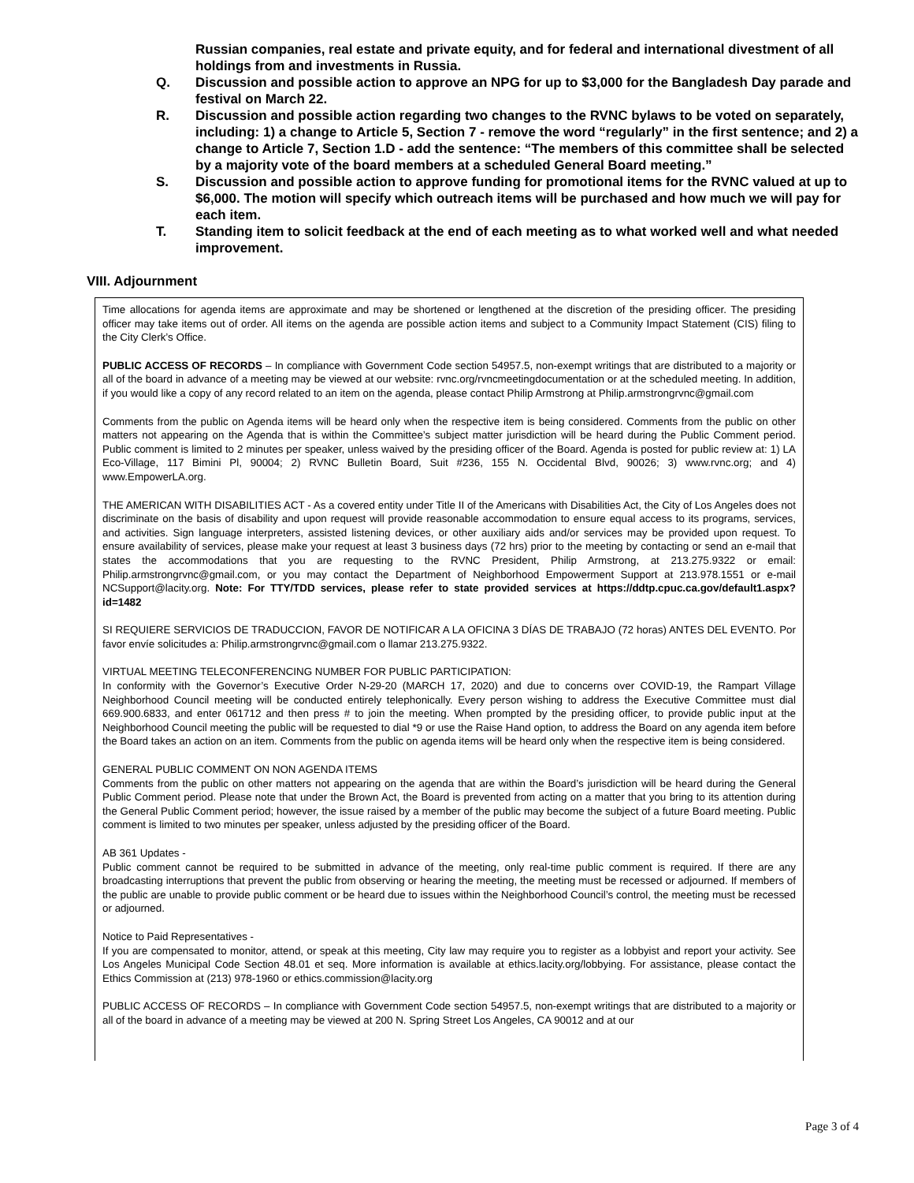Russian companies, real estate and private equity, and for federal and international divestment of all holdings from and investments in Russia.
Q. Discussion and possible action to approve an NPG for up to $3,000 for the Bangladesh Day parade and festival on March 22.
R. Discussion and possible action regarding two changes to the RVNC bylaws to be voted on separately, including: 1) a change to Article 5, Section 7 - remove the word “regularly” in the first sentence; and 2) a change to Article 7, Section 1.D - add the sentence: “The members of this committee shall be selected by a majority vote of the board members at a scheduled General Board meeting.”
S. Discussion and possible action to approve funding for promotional items for the RVNC valued at up to $6,000. The motion will specify which outreach items will be purchased and how much we will pay for each item.
T. Standing item to solicit feedback at the end of each meeting as to what worked well and what needed improvement.
VIII. Adjournment
Time allocations for agenda items are approximate and may be shortened or lengthened at the discretion of the presiding officer. The presiding officer may take items out of order. All items on the agenda are possible action items and subject to a Community Impact Statement (CIS) filing to the City Clerk’s Office.
PUBLIC ACCESS OF RECORDS – In compliance with Government Code section 54957.5, non-exempt writings that are distributed to a majority or all of the board in advance of a meeting may be viewed at our website: rvnc.org/rvncmeetingdocumentation or at the scheduled meeting. In addition, if you would like a copy of any record related to an item on the agenda, please contact Philip Armstrong at Philip.armstrongrvnc@gmail.com
Comments from the public on Agenda items will be heard only when the respective item is being considered. Comments from the public on other matters not appearing on the Agenda that is within the Committee’s subject matter jurisdiction will be heard during the Public Comment period. Public comment is limited to 2 minutes per speaker, unless waived by the presiding officer of the Board. Agenda is posted for public review at: 1) LA Eco-Village, 117 Bimini Pl, 90004; 2) RVNC Bulletin Board, Suit #236, 155 N. Occidental Blvd, 90026; 3) www.rvnc.org; and 4) www.EmpowerLA.org.
THE AMERICAN WITH DISABILITIES ACT - As a covered entity under Title II of the Americans with Disabilities Act, the City of Los Angeles does not discriminate on the basis of disability and upon request will provide reasonable accommodation to ensure equal access to its programs, services, and activities. Sign language interpreters, assisted listening devices, or other auxiliary aids and/or services may be provided upon request. To ensure availability of services, please make your request at least 3 business days (72 hrs) prior to the meeting by contacting or send an e-mail that states the accommodations that you are requesting to the RVNC President, Philip Armstrong, at 213.275.9322 or email: Philip.armstrongrvnc@gmail.com, or you may contact the Department of Neighborhood Empowerment Support at 213.978.1551 or e-mail NCSupport@lacity.org. Note: For TTY/TDD services, please refer to state provided services at https://ddtp.cpuc.ca.gov/default1.aspx?id=1482
SI REQUIERE SERVICIOS DE TRADUCCION, FAVOR DE NOTIFICAR A LA OFICINA 3 DÍAS DE TRABAJO (72 horas) ANTES DEL EVENTO. Por favor envíe solicitudes a: Philip.armstrongrvnc@gmail.com o llamar 213.275.9322.
VIRTUAL MEETING TELECONFERENCING NUMBER FOR PUBLIC PARTICIPATION:
In conformity with the Governor’s Executive Order N-29-20 (MARCH 17, 2020) and due to concerns over COVID-19, the Rampart Village Neighborhood Council meeting will be conducted entirely telephonically. Every person wishing to address the Executive Committee must dial 669.900.6833, and enter 061712 and then press # to join the meeting. When prompted by the presiding officer, to provide public input at the Neighborhood Council meeting the public will be requested to dial *9 or use the Raise Hand option, to address the Board on any agenda item before the Board takes an action on an item. Comments from the public on agenda items will be heard only when the respective item is being considered.
GENERAL PUBLIC COMMENT ON NON AGENDA ITEMS
Comments from the public on other matters not appearing on the agenda that are within the Board’s jurisdiction will be heard during the General Public Comment period. Please note that under the Brown Act, the Board is prevented from acting on a matter that you bring to its attention during the General Public Comment period; however, the issue raised by a member of the public may become the subject of a future Board meeting. Public comment is limited to two minutes per speaker, unless adjusted by the presiding officer of the Board.
AB 361 Updates -
Public comment cannot be required to be submitted in advance of the meeting, only real-time public comment is required. If there are any broadcasting interruptions that prevent the public from observing or hearing the meeting, the meeting must be recessed or adjourned. If members of the public are unable to provide public comment or be heard due to issues within the Neighborhood Council’s control, the meeting must be recessed or adjourned.
Notice to Paid Representatives -
If you are compensated to monitor, attend, or speak at this meeting, City law may require you to register as a lobbyist and report your activity. See Los Angeles Municipal Code Section 48.01 et seq. More information is available at ethics.lacity.org/lobbying. For assistance, please contact the Ethics Commission at (213) 978-1960 or ethics.commission@lacity.org
PUBLIC ACCESS OF RECORDS – In compliance with Government Code section 54957.5, non-exempt writings that are distributed to a majority or all of the board in advance of a meeting may be viewed at 200 N. Spring Street Los Angeles, CA 90012 and at our
Page 3 of 4